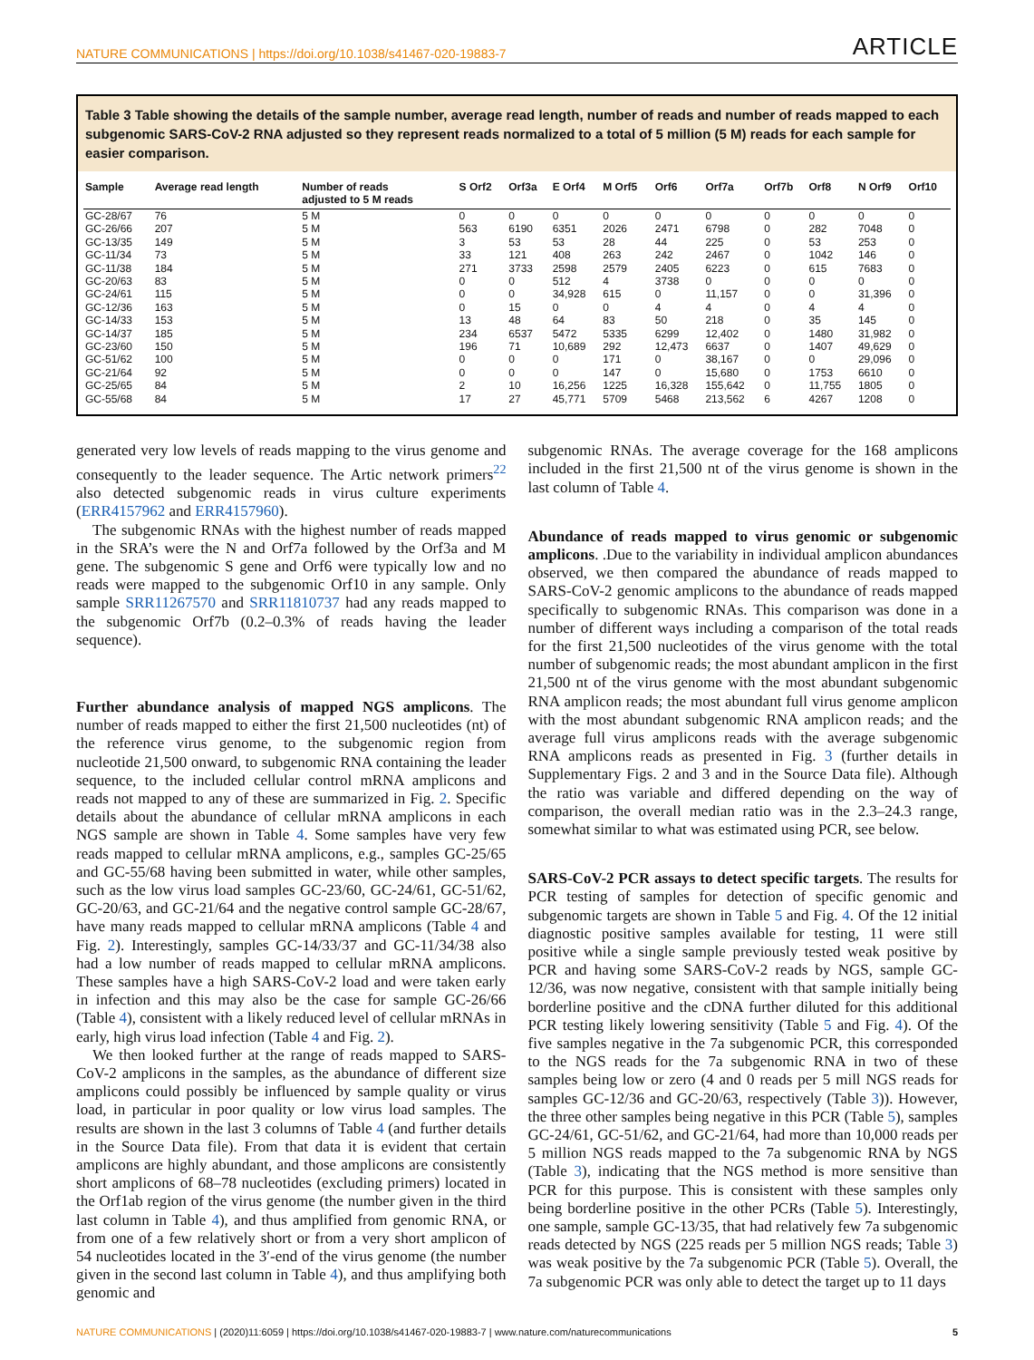NATURE COMMUNICATIONS | https://doi.org/10.1038/s41467-020-19883-7 ARTICLE
Table 3 Table showing the details of the sample number, average read length, number of reads and number of reads mapped to each subgenomic SARS-CoV-2 RNA adjusted so they represent reads normalized to a total of 5 million (5 M) reads for each sample for easier comparison.
| Sample | Average read length | Number of reads adjusted to 5 M reads | S Orf2 | Orf3a | E Orf4 | M Orf5 | Orf6 | Orf7a | Orf7b | Orf8 | N Orf9 | Orf10 |
| --- | --- | --- | --- | --- | --- | --- | --- | --- | --- | --- | --- | --- |
| GC-28/67 | 76 | 5 M | 0 | 0 | 0 | 0 | 0 | 0 | 0 | 0 | 0 | 0 |
| GC-26/66 | 207 | 5 M | 563 | 6190 | 6351 | 2026 | 2471 | 6798 | 0 | 282 | 7048 | 0 |
| GC-13/35 | 149 | 5 M | 3 | 53 | 53 | 28 | 44 | 225 | 0 | 53 | 253 | 0 |
| GC-11/34 | 73 | 5 M | 33 | 121 | 408 | 263 | 242 | 2467 | 0 | 1042 | 146 | 0 |
| GC-11/38 | 184 | 5 M | 271 | 3733 | 2598 | 2579 | 2405 | 6223 | 0 | 615 | 7683 | 0 |
| GC-20/63 | 83 | 5 M | 0 | 0 | 512 | 4 | 3738 | 0 | 0 | 0 | 0 | 0 |
| GC-24/61 | 115 | 5 M | 0 | 0 | 34,928 | 615 | 0 | 11,157 | 0 | 0 | 31,396 | 0 |
| GC-12/36 | 163 | 5 M | 0 | 15 | 0 | 0 | 4 | 4 | 0 | 4 | 4 | 0 |
| GC-14/33 | 153 | 5 M | 13 | 48 | 64 | 83 | 50 | 218 | 0 | 35 | 145 | 0 |
| GC-14/37 | 185 | 5 M | 234 | 6537 | 5472 | 5335 | 6299 | 12,402 | 0 | 1480 | 31,982 | 0 |
| GC-23/60 | 150 | 5 M | 196 | 71 | 10,689 | 292 | 12,473 | 6637 | 0 | 1407 | 49,629 | 0 |
| GC-51/62 | 100 | 5 M | 0 | 0 | 0 | 171 | 0 | 38,167 | 0 | 0 | 29,096 | 0 |
| GC-21/64 | 92 | 5 M | 0 | 0 | 0 | 147 | 0 | 15,680 | 0 | 1753 | 6610 | 0 |
| GC-25/65 | 84 | 5 M | 2 | 10 | 16,256 | 1225 | 16,328 | 155,642 | 0 | 11,755 | 1805 | 0 |
| GC-55/68 | 84 | 5 M | 17 | 27 | 45,771 | 5709 | 5468 | 213,562 | 6 | 4267 | 1208 | 0 |
generated very low levels of reads mapping to the virus genome and consequently to the leader sequence. The Artic network primers<sup>22</sup> also detected subgenomic reads in virus culture experiments (ERR4157962 and ERR4157960).
The subgenomic RNAs with the highest number of reads mapped in the SRA’s were the N and Orf7a followed by the Orf3a and M gene. The subgenomic S gene and Orf6 were typically low and no reads were mapped to the subgenomic Orf10 in any sample. Only sample SRR11267570 and SRR11810737 had any reads mapped to the subgenomic Orf7b (0.2–0.3% of reads having the leader sequence).
Further abundance analysis of mapped NGS amplicons. The number of reads mapped to either the first 21,500 nucleotides (nt) of the reference virus genome, to the subgenomic region from nucleotide 21,500 onward, to subgenomic RNA containing the leader sequence, to the included cellular control mRNA amplicons and reads not mapped to any of these are summarized in Fig. 2. Specific details about the abundance of cellular mRNA amplicons in each NGS sample are shown in Table 4. Some samples have very few reads mapped to cellular mRNA amplicons, e.g., samples GC-25/65 and GC-55/68 having been submitted in water, while other samples, such as the low virus load samples GC-23/60, GC-24/61, GC-51/62, GC-20/63, and GC-21/64 and the negative control sample GC-28/67, have many reads mapped to cellular mRNA amplicons (Table 4 and Fig. 2). Interestingly, samples GC-14/33/37 and GC-11/34/38 also had a low number of reads mapped to cellular mRNA amplicons. These samples have a high SARS-CoV-2 load and were taken early in infection and this may also be the case for sample GC-26/66 (Table 4), consistent with a likely reduced level of cellular mRNAs in early, high virus load infection (Table 4 and Fig. 2).
We then looked further at the range of reads mapped to SARS-CoV-2 amplicons in the samples, as the abundance of different size amplicons could possibly be influenced by sample quality or virus load, in particular in poor quality or low virus load samples. The results are shown in the last 3 columns of Table 4 (and further details in the Source Data file). From that data it is evident that certain amplicons are highly abundant, and those amplicons are consistently short amplicons of 68–78 nucleotides (excluding primers) located in the Orf1ab region of the virus genome (the number given in the third last column in Table 4), and thus amplified from genomic RNA, or from one of a few relatively short or from a very short amplicon of 54 nucleotides located in the 3′-end of the virus genome (the number given in the second last column in Table 4), and thus amplifying both genomic and
subgenomic RNAs. The average coverage for the 168 amplicons included in the first 21,500 nt of the virus genome is shown in the last column of Table 4.
Abundance of reads mapped to virus genomic or subgenomic amplicons. .Due to the variability in individual amplicon abundances observed, we then compared the abundance of reads mapped to SARS-CoV-2 genomic amplicons to the abundance of reads mapped specifically to subgenomic RNAs. This comparison was done in a number of different ways including a comparison of the total reads for the first 21,500 nucleotides of the virus genome with the total number of subgenomic reads; the most abundant amplicon in the first 21,500 nt of the virus genome with the most abundant subgenomic RNA amplicon reads; the most abundant full virus genome amplicon with the most abundant subgenomic RNA amplicon reads; and the average full virus amplicons reads with the average subgenomic RNA amplicons reads as presented in Fig. 3 (further details in Supplementary Figs. 2 and 3 and in the Source Data file). Although the ratio was variable and differed depending on the way of comparison, the overall median ratio was in the 2.3–24.3 range, somewhat similar to what was estimated using PCR, see below.
SARS-CoV-2 PCR assays to detect specific targets. The results for PCR testing of samples for detection of specific genomic and subgenomic targets are shown in Table 5 and Fig. 4. Of the 12 initial diagnostic positive samples available for testing, 11 were still positive while a single sample previously tested weak positive by PCR and having some SARS-CoV-2 reads by NGS, sample GC-12/36, was now negative, consistent with that sample initially being borderline positive and the cDNA further diluted for this additional PCR testing likely lowering sensitivity (Table 5 and Fig. 4). Of the five samples negative in the 7a subgenomic PCR, this corresponded to the NGS reads for the 7a subgenomic RNA in two of these samples being low or zero (4 and 0 reads per 5 mill NGS reads for samples GC-12/36 and GC-20/63, respectively (Table 3)). However, the three other samples being negative in this PCR (Table 5), samples GC-24/61, GC-51/62, and GC-21/64, had more than 10,000 reads per 5 million NGS reads mapped to the 7a subgenomic RNA by NGS (Table 3), indicating that the NGS method is more sensitive than PCR for this purpose. This is consistent with these samples only being borderline positive in the other PCRs (Table 5). Interestingly, one sample, sample GC-13/35, that had relatively few 7a subgenomic reads detected by NGS (225 reads per 5 million NGS reads; Table 3) was weak positive by the 7a subgenomic PCR (Table 5). Overall, the 7a subgenomic PCR was only able to detect the target up to 11 days
NATURE COMMUNICATIONS | (2020)11:6059 | https://doi.org/10.1038/s41467-020-19883-7 | www.nature.com/naturecommunications 5